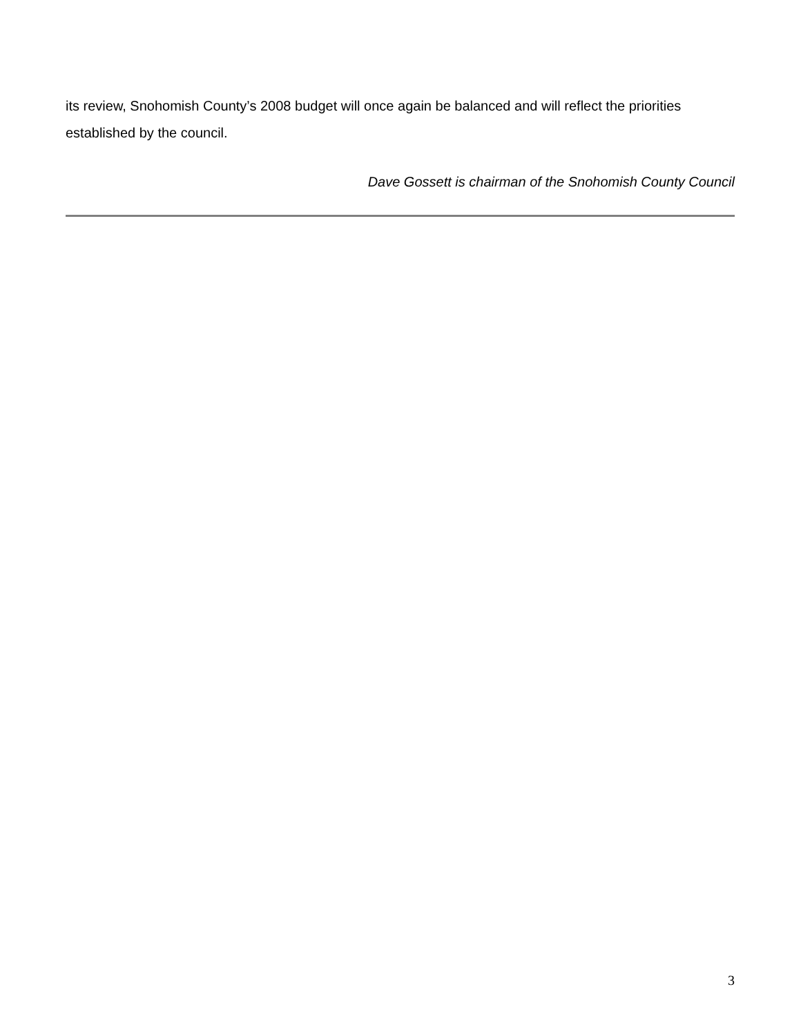its review, Snohomish County’s 2008 budget will once again be balanced and will reflect the priorities established by the council.
Dave Gossett is chairman of the Snohomish County Council
3